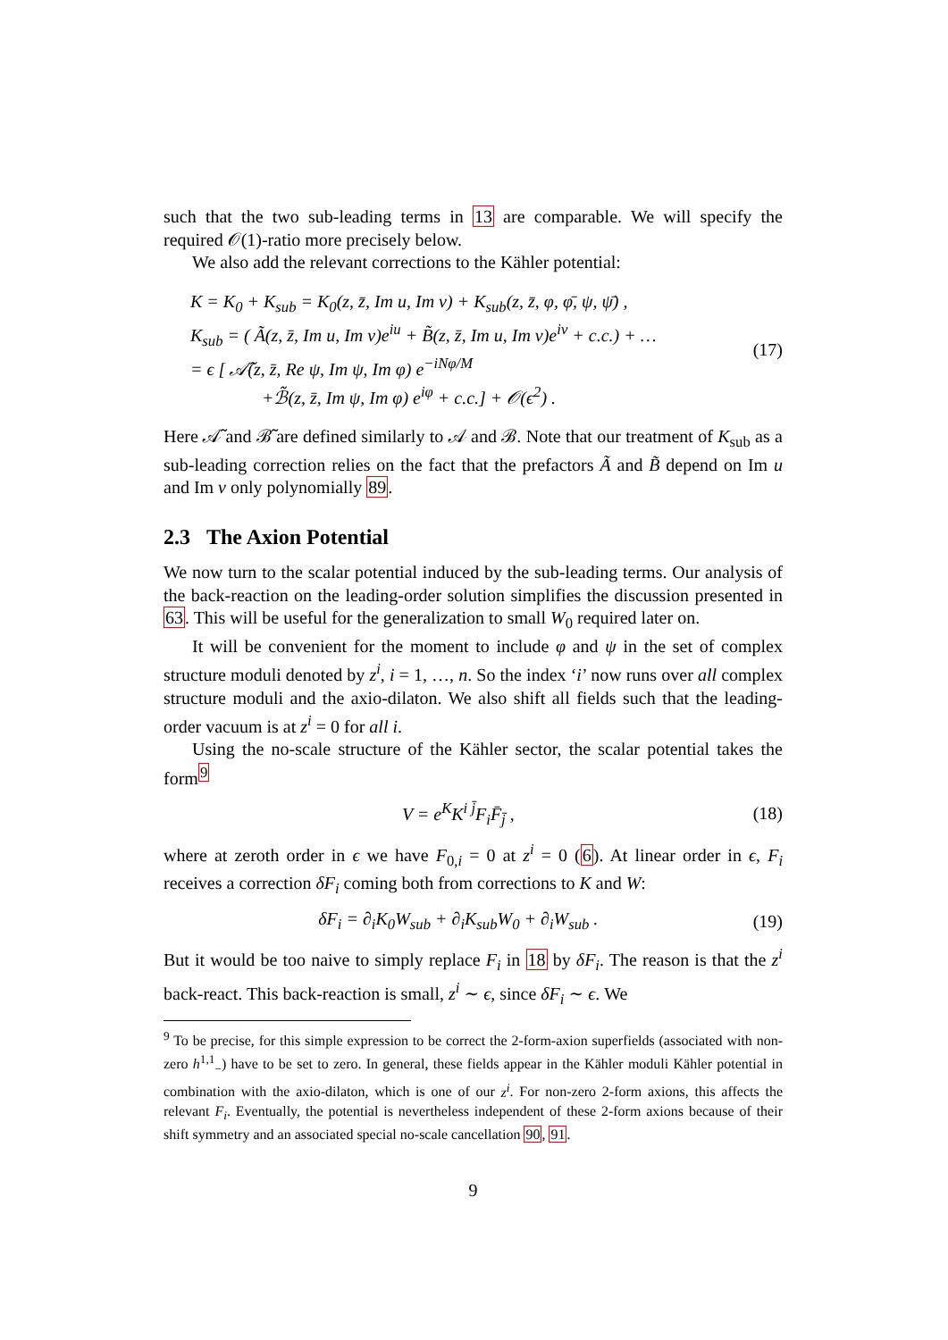such that the two sub-leading terms in 13 are comparable. We will specify the required 𝒪(1)-ratio more precisely below.
We also add the relevant corrections to the Kähler potential:
K = K<sub>0</sub> + K<sub>sub</sub> = K<sub>0</sub>(z, z̄, Im u, Im v) + K<sub>sub</sub>(z, z̄, φ, φ̄, ψ, ψ̄) ,
K<sub>sub</sub> = ( Ã(z, z̄, Im u, Im v)e<sup>iu</sup> + B̃(z, z̄, Im u, Im v)e<sup>iv</sup> + c.c.) + …
= ϵ [ 𝒜̃(z, z̄, Re ψ, Im ψ, Im φ) e<sup>−iNφ/M</sup>
+ℬ̃(z, z̄, Im ψ, Im φ) e<sup>iφ</sup> + c.c.] + 𝒪(ϵ<sup>2</sup>) .
(17)
Here 𝒜̃ and ℬ̃ are defined similarly to 𝒜 and ℬ. Note that our treatment of K<sub>sub</sub> as a sub-leading correction relies on the fact that the prefactors Ã and B̃ depend on Im u and Im v only polynomially 89.
2.3 The Axion Potential
We now turn to the scalar potential induced by the sub-leading terms. Our analysis of the back-reaction on the leading-order solution simplifies the discussion presented in 63. This will be useful for the generalization to small W<sub>0</sub> required later on.
It will be convenient for the moment to include φ and ψ in the set of complex structure moduli denoted by z<sup>i</sup>, i = 1, …, n. So the index ‘i’ now runs over all complex structure moduli and the axio-dilaton. We also shift all fields such that the leading-order vacuum is at z<sup>i</sup> = 0 for all i.
Using the no-scale structure of the Kähler sector, the scalar potential takes the form<sup>9</sup>
V = e<sup>K</sup>K<sup>i j̄</sup>F<sub>i</sub>F̄<sub>j̄</sub> , (18)
where at zeroth order in ϵ we have F<sub>0,i</sub> = 0 at z<sup>i</sup> = 0 (6). At linear order in ϵ, F<sub>i</sub> receives a correction δF<sub>i</sub> coming both from corrections to K and W:
δF<sub>i</sub> = ∂<sub>i</sub>K<sub>0</sub>W<sub>sub</sub> + ∂<sub>i</sub>K<sub>sub</sub>W<sub>0</sub> + ∂<sub>i</sub>W<sub>sub</sub> . (19)
But it would be too naive to simply replace F<sub>i</sub> in 18 by δF<sub>i</sub>. The reason is that the z<sup>i</sup> back-react. This back-reaction is small, z<sup>i</sup> ∼ ϵ, since δF<sub>i</sub> ∼ ϵ. We
<sup>9</sup> To be precise, for this simple expression to be correct the 2-form-axion superfields (associated with non-zero h<sup>1,1</sup><sub>−</sub>) have to be set to zero. In general, these fields appear in the Kähler moduli Kähler potential in combination with the axio-dilaton, which is one of our z<sup>i</sup>. For non-zero 2-form axions, this affects the relevant F<sub>i</sub>. Eventually, the potential is nevertheless independent of these 2-form axions because of their shift symmetry and an associated special no-scale cancellation 90, 91.
9